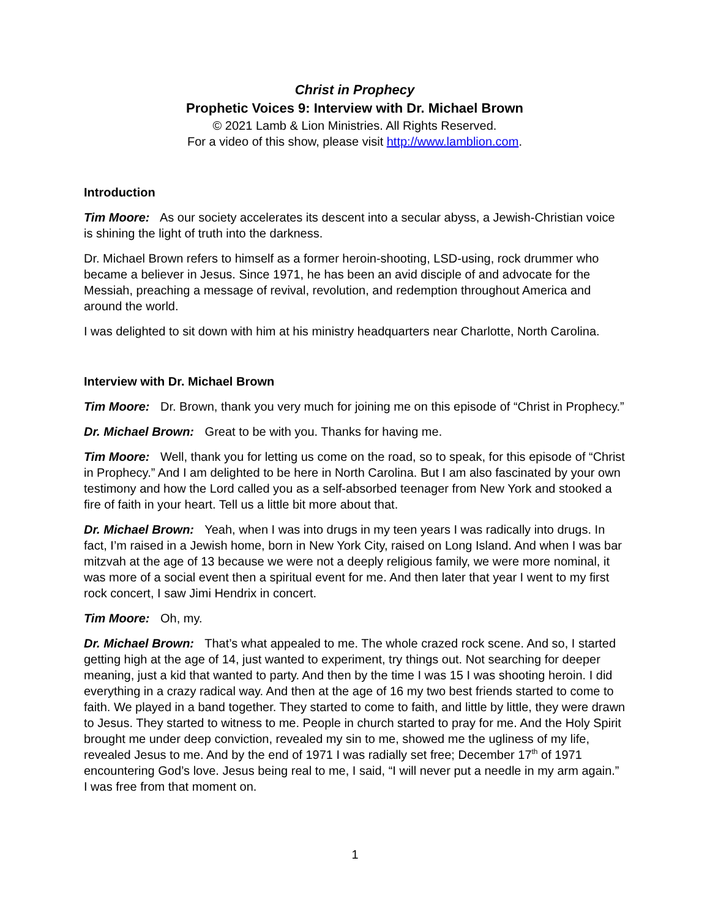Christ in Prophecy
Prophetic Voices 9: Interview with Dr. Michael Brown
© 2021 Lamb & Lion Ministries. All Rights Reserved.
For a video of this show, please visit http://www.lamblion.com.
Introduction
Tim Moore: As our society accelerates its descent into a secular abyss, a Jewish-Christian voice is shining the light of truth into the darkness.
Dr. Michael Brown refers to himself as a former heroin-shooting, LSD-using, rock drummer who became a believer in Jesus. Since 1971, he has been an avid disciple of and advocate for the Messiah, preaching a message of revival, revolution, and redemption throughout America and around the world.
I was delighted to sit down with him at his ministry headquarters near Charlotte, North Carolina.
Interview with Dr. Michael Brown
Tim Moore: Dr. Brown, thank you very much for joining me on this episode of “Christ in Prophecy.”
Dr. Michael Brown: Great to be with you. Thanks for having me.
Tim Moore: Well, thank you for letting us come on the road, so to speak, for this episode of “Christ in Prophecy.” And I am delighted to be here in North Carolina. But I am also fascinated by your own testimony and how the Lord called you as a self-absorbed teenager from New York and stooked a fire of faith in your heart. Tell us a little bit more about that.
Dr. Michael Brown: Yeah, when I was into drugs in my teen years I was radically into drugs. In fact, I’m raised in a Jewish home, born in New York City, raised on Long Island. And when I was bar mitzvah at the age of 13 because we were not a deeply religious family, we were more nominal, it was more of a social event then a spiritual event for me. And then later that year I went to my first rock concert, I saw Jimi Hendrix in concert.
Tim Moore: Oh, my.
Dr. Michael Brown: That’s what appealed to me. The whole crazed rock scene. And so, I started getting high at the age of 14, just wanted to experiment, try things out. Not searching for deeper meaning, just a kid that wanted to party. And then by the time I was 15 I was shooting heroin. I did everything in a crazy radical way. And then at the age of 16 my two best friends started to come to faith. We played in a band together. They started to come to faith, and little by little, they were drawn to Jesus. They started to witness to me. People in church started to pray for me. And the Holy Spirit brought me under deep conviction, revealed my sin to me, showed me the ugliness of my life, revealed Jesus to me. And by the end of 1971 I was radially set free; December 17<sup>th</sup> of 1971 encountering God’s love. Jesus being real to me, I said, “I will never put a needle in my arm again.” I was free from that moment on.
1